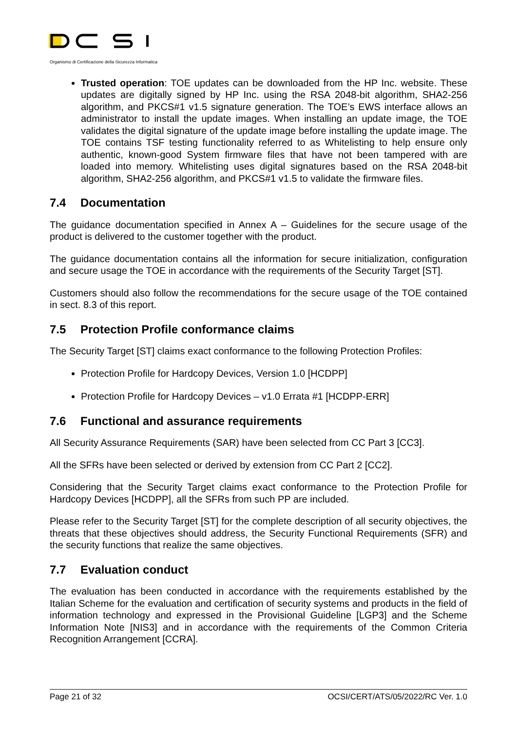Organismo di Certificazione della Sicurezza Informatica
Trusted operation: TOE updates can be downloaded from the HP Inc. website. These updates are digitally signed by HP Inc. using the RSA 2048-bit algorithm, SHA2-256 algorithm, and PKCS#1 v1.5 signature generation. The TOE’s EWS interface allows an administrator to install the update images. When installing an update image, the TOE validates the digital signature of the update image before installing the update image. The TOE contains TSF testing functionality referred to as Whitelisting to help ensure only authentic, known-good System firmware files that have not been tampered with are loaded into memory. Whitelisting uses digital signatures based on the RSA 2048-bit algorithm, SHA2-256 algorithm, and PKCS#1 v1.5 to validate the firmware files.
7.4 Documentation
The guidance documentation specified in Annex A – Guidelines for the secure usage of the product is delivered to the customer together with the product.
The guidance documentation contains all the information for secure initialization, configuration and secure usage the TOE in accordance with the requirements of the Security Target [ST].
Customers should also follow the recommendations for the secure usage of the TOE contained in sect. 8.3 of this report.
7.5 Protection Profile conformance claims
The Security Target [ST] claims exact conformance to the following Protection Profiles:
Protection Profile for Hardcopy Devices, Version 1.0 [HCDPP]
Protection Profile for Hardcopy Devices – v1.0 Errata #1 [HCDPP-ERR]
7.6 Functional and assurance requirements
All Security Assurance Requirements (SAR) have been selected from CC Part 3 [CC3].
All the SFRs have been selected or derived by extension from CC Part 2 [CC2].
Considering that the Security Target claims exact conformance to the Protection Profile for Hardcopy Devices [HCDPP], all the SFRs from such PP are included.
Please refer to the Security Target [ST] for the complete description of all security objectives, the threats that these objectives should address, the Security Functional Requirements (SFR) and the security functions that realize the same objectives.
7.7 Evaluation conduct
The evaluation has been conducted in accordance with the requirements established by the Italian Scheme for the evaluation and certification of security systems and products in the field of information technology and expressed in the Provisional Guideline [LGP3] and the Scheme Information Note [NIS3] and in accordance with the requirements of the Common Criteria Recognition Arrangement [CCRA].
Page 21 of 32 OCSI/CERT/ATS/05/2022/RC Ver. 1.0